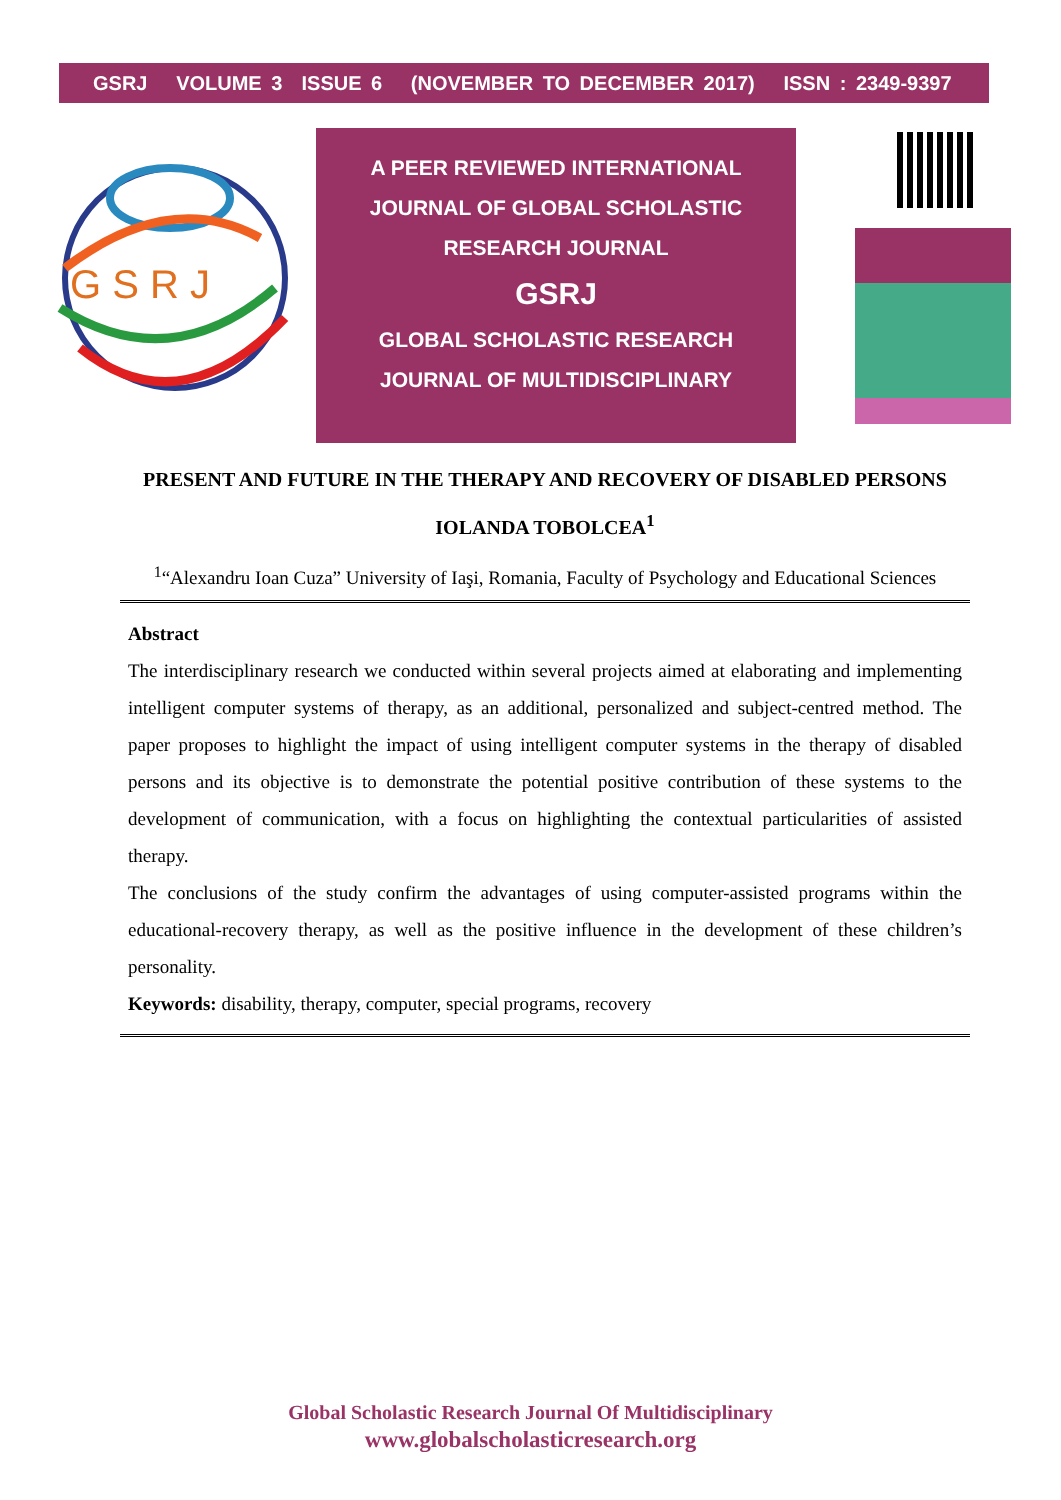GSRJ VOLUME 3 ISSUE 6 (NOVEMBER TO DECEMBER 2017) ISSN : 2349-9397
G S R J
A PEER REVIEWED INTERNATIONAL
JOURNAL OF GLOBAL SCHOLASTIC
RESEARCH JOURNAL
GSRJ
GLOBAL SCHOLASTIC RESEARCH
JOURNAL OF MULTIDISCIPLINARY
PRESENT AND FUTURE IN THE THERAPY AND RECOVERY OF DISABLED PERSONS
IOLANDA TOBOLCEA<sup>1</sup>
<sup>1</sup> “Alexandru Ioan Cuza” University of Iaşi, Romania, Faculty of Psychology and Educational Sciences
Abstract
The interdisciplinary research we conducted within several projects aimed at elaborating and implementing intelligent computer systems of therapy, as an additional, personalized and subject-centred method. The paper proposes to highlight the impact of using intelligent computer systems in the therapy of disabled persons and its objective is to demonstrate the potential positive contribution of these systems to the development of communication, with a focus on highlighting the contextual particularities of assisted therapy.
The conclusions of the study confirm the advantages of using computer-assisted programs within the educational-recovery therapy, as well as the positive influence in the development of these children’s personality.
Keywords: disability, therapy, computer, special programs, recovery
Global Scholastic Research Journal Of Multidisciplinary
www.globalscholasticresearch.org